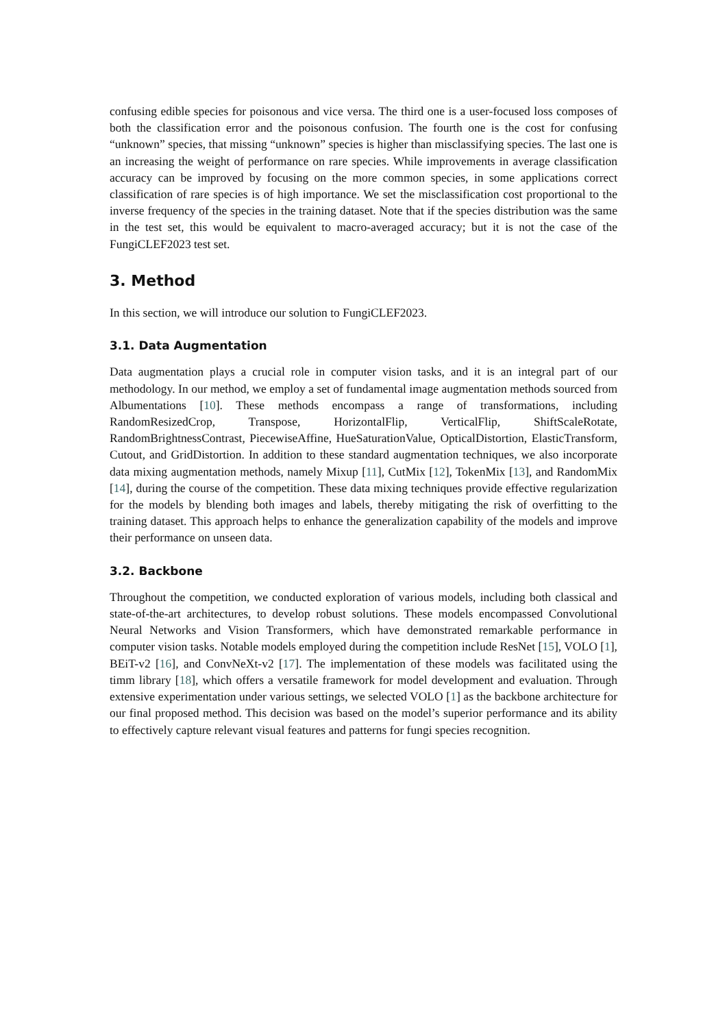confusing edible species for poisonous and vice versa. The third one is a user-focused loss composes of both the classification error and the poisonous confusion. The fourth one is the cost for confusing “unknown” species, that missing “unknown” species is higher than misclassifying species. The last one is an increasing the weight of performance on rare species. While improvements in average classification accuracy can be improved by focusing on the more common species, in some applications correct classification of rare species is of high importance. We set the misclassification cost proportional to the inverse frequency of the species in the training dataset. Note that if the species distribution was the same in the test set, this would be equivalent to macro-averaged accuracy; but it is not the case of the FungiCLEF2023 test set.
3. Method
In this section, we will introduce our solution to FungiCLEF2023.
3.1. Data Augmentation
Data augmentation plays a crucial role in computer vision tasks, and it is an integral part of our methodology. In our method, we employ a set of fundamental image augmentation methods sourced from Albumentations [10]. These methods encompass a range of transformations, including RandomResizedCrop, Transpose, HorizontalFlip, VerticalFlip, ShiftScaleRotate, RandomBrightnessContrast, PiecewiseAffine, HueSaturationValue, OpticalDistortion, ElasticTransform, Cutout, and GridDistortion. In addition to these standard augmentation techniques, we also incorporate data mixing augmentation methods, namely Mixup [11], CutMix [12], TokenMix [13], and RandomMix [14], during the course of the competition. These data mixing techniques provide effective regularization for the models by blending both images and labels, thereby mitigating the risk of overfitting to the training dataset. This approach helps to enhance the generalization capability of the models and improve their performance on unseen data.
3.2. Backbone
Throughout the competition, we conducted exploration of various models, including both classical and state-of-the-art architectures, to develop robust solutions. These models encompassed Convolutional Neural Networks and Vision Transformers, which have demonstrated remarkable performance in computer vision tasks. Notable models employed during the competition include ResNet [15], VOLO [1], BEiT-v2 [16], and ConvNeXt-v2 [17]. The implementation of these models was facilitated using the timm library [18], which offers a versatile framework for model development and evaluation. Through extensive experimentation under various settings, we selected VOLO [1] as the backbone architecture for our final proposed method. This decision was based on the model’s superior performance and its ability to effectively capture relevant visual features and patterns for fungi species recognition.